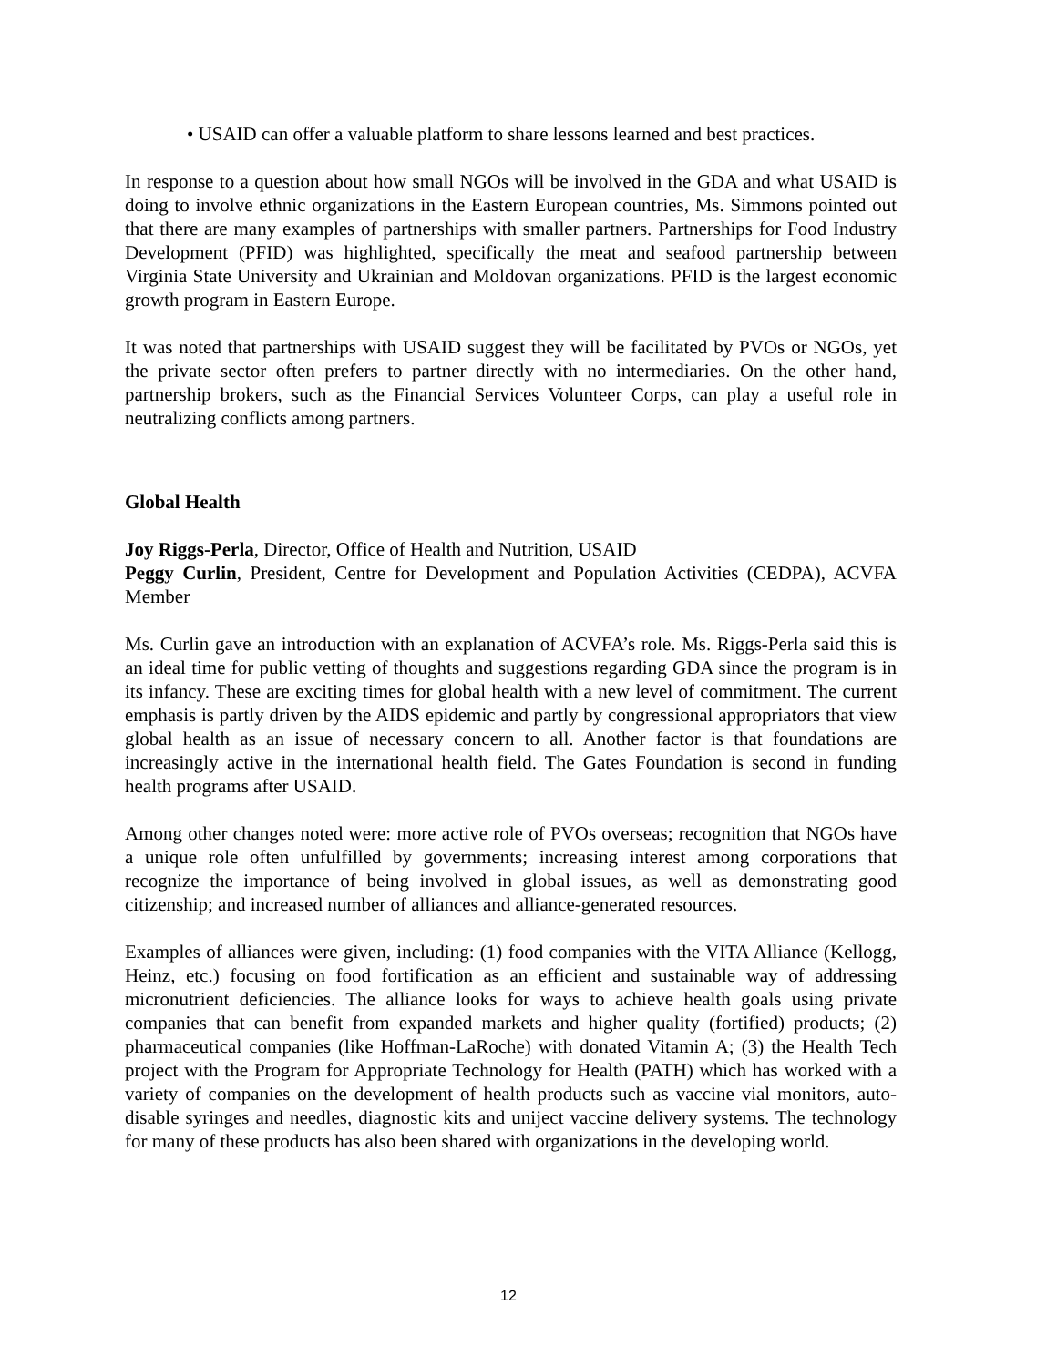• USAID can offer a valuable platform to share lessons learned and best practices.
In response to a question about how small NGOs will be involved in the GDA and what USAID is doing to involve ethnic organizations in the Eastern European countries, Ms. Simmons pointed out that there are many examples of partnerships with smaller partners. Partnerships for Food Industry Development (PFID) was highlighted, specifically the meat and seafood partnership between Virginia State University and Ukrainian and Moldovan organizations. PFID is the largest economic growth program in Eastern Europe.
It was noted that partnerships with USAID suggest they will be facilitated by PVOs or NGOs, yet the private sector often prefers to partner directly with no intermediaries. On the other hand, partnership brokers, such as the Financial Services Volunteer Corps, can play a useful role in neutralizing conflicts among partners.
Global Health
Joy Riggs-Perla, Director, Office of Health and Nutrition, USAID
Peggy Curlin, President, Centre for Development and Population Activities (CEDPA), ACVFA Member
Ms. Curlin gave an introduction with an explanation of ACVFA’s role. Ms. Riggs-Perla said this is an ideal time for public vetting of thoughts and suggestions regarding GDA since the program is in its infancy. These are exciting times for global health with a new level of commitment. The current emphasis is partly driven by the AIDS epidemic and partly by congressional appropriators that view global health as an issue of necessary concern to all. Another factor is that foundations are increasingly active in the international health field. The Gates Foundation is second in funding health programs after USAID.
Among other changes noted were: more active role of PVOs overseas; recognition that NGOs have a unique role often unfulfilled by governments; increasing interest among corporations that recognize the importance of being involved in global issues, as well as demonstrating good citizenship; and increased number of alliances and alliance-generated resources.
Examples of alliances were given, including: (1) food companies with the VITA Alliance (Kellogg, Heinz, etc.) focusing on food fortification as an efficient and sustainable way of addressing micronutrient deficiencies. The alliance looks for ways to achieve health goals using private companies that can benefit from expanded markets and higher quality (fortified) products; (2) pharmaceutical companies (like Hoffman-LaRoche) with donated Vitamin A; (3) the Health Tech project with the Program for Appropriate Technology for Health (PATH) which has worked with a variety of companies on the development of health products such as vaccine vial monitors, auto-disable syringes and needles, diagnostic kits and uniject vaccine delivery systems. The technology for many of these products has also been shared with organizations in the developing world.
12